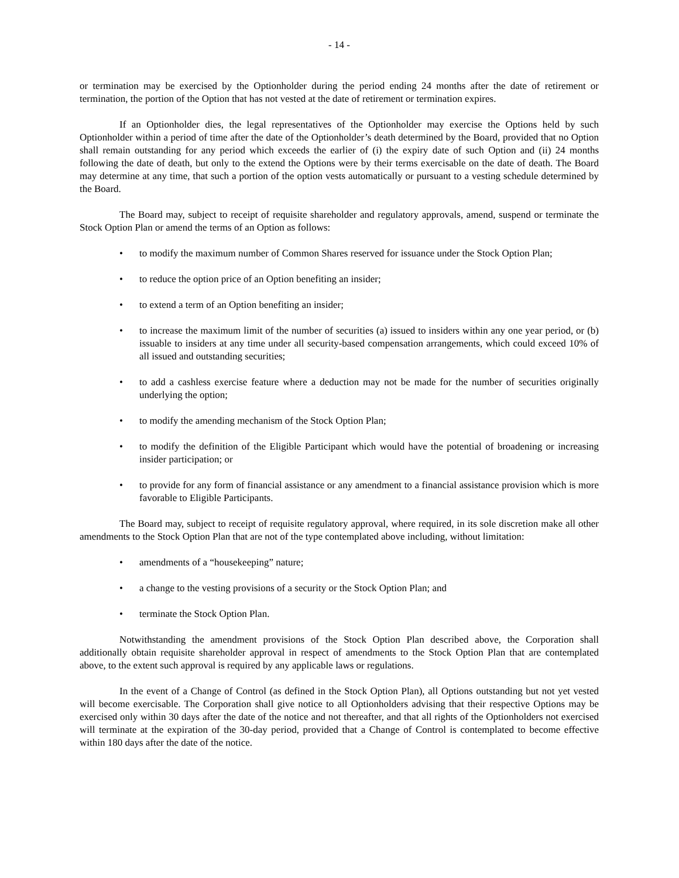- 14 -
or termination may be exercised by the Optionholder during the period ending 24 months after the date of retirement or termination, the portion of the Option that has not vested at the date of retirement or termination expires.
If an Optionholder dies, the legal representatives of the Optionholder may exercise the Options held by such Optionholder within a period of time after the date of the Optionholder’s death determined by the Board, provided that no Option shall remain outstanding for any period which exceeds the earlier of (i) the expiry date of such Option and (ii) 24 months following the date of death, but only to the extend the Options were by their terms exercisable on the date of death. The Board may determine at any time, that such a portion of the option vests automatically or pursuant to a vesting schedule determined by the Board.
The Board may, subject to receipt of requisite shareholder and regulatory approvals, amend, suspend or terminate the Stock Option Plan or amend the terms of an Option as follows:
• to modify the maximum number of Common Shares reserved for issuance under the Stock Option Plan;
• to reduce the option price of an Option benefiting an insider;
• to extend a term of an Option benefiting an insider;
• to increase the maximum limit of the number of securities (a) issued to insiders within any one year period, or (b) issuable to insiders at any time under all security-based compensation arrangements, which could exceed 10% of all issued and outstanding securities;
• to add a cashless exercise feature where a deduction may not be made for the number of securities originally underlying the option;
• to modify the amending mechanism of the Stock Option Plan;
• to modify the definition of the Eligible Participant which would have the potential of broadening or increasing insider participation; or
• to provide for any form of financial assistance or any amendment to a financial assistance provision which is more favorable to Eligible Participants.
The Board may, subject to receipt of requisite regulatory approval, where required, in its sole discretion make all other amendments to the Stock Option Plan that are not of the type contemplated above including, without limitation:
• amendments of a “housekeeping” nature;
• a change to the vesting provisions of a security or the Stock Option Plan; and
• terminate the Stock Option Plan.
Notwithstanding the amendment provisions of the Stock Option Plan described above, the Corporation shall additionally obtain requisite shareholder approval in respect of amendments to the Stock Option Plan that are contemplated above, to the extent such approval is required by any applicable laws or regulations.
In the event of a Change of Control (as defined in the Stock Option Plan), all Options outstanding but not yet vested will become exercisable. The Corporation shall give notice to all Optionholders advising that their respective Options may be exercised only within 30 days after the date of the notice and not thereafter, and that all rights of the Optionholders not exercised will terminate at the expiration of the 30-day period, provided that a Change of Control is contemplated to become effective within 180 days after the date of the notice.